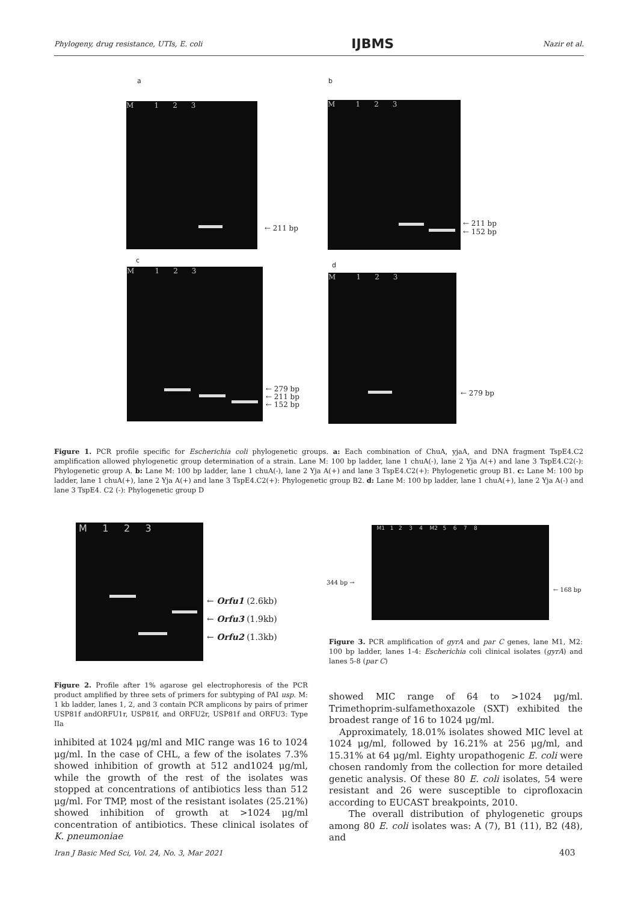Phylogeny, drug resistance, UTIs, E. coli IJBMS Nazir et al.
a
M 1 2 3
← 211 bp
b
M 1 2 3
← 211 bp
← 152 bp
c
M 1 2 3
← 279 bp
← 211 bp
← 152 bp
d
M 1 2 3
← 279 bp
Figure 1. PCR profile specific for Escherichia coli phylogenetic groups. a: Each combination of ChuA, yjaA, and DNA fragment TspE4.C2 amplification allowed phylogenetic group determination of a strain. Lane M: 100 bp ladder, lane 1 chuA(-), lane 2 Yja A(+) and lane 3 TspE4.C2(-): Phylogenetic group A. b: Lane M: 100 bp ladder, lane 1 chuA(-), lane 2 Yja A(+) and lane 3 TspE4.C2(+): Phylogenetic group B1. c: Lane M: 100 bp ladder, lane 1 chuA(+), lane 2 Yja A(+) and lane 3 TspE4.C2(+): Phylogenetic group B2. d: Lane M: 100 bp ladder, lane 1 chuA(+), lane 2 Yja A(-) and lane 3 TspE4. C2 (-): Phylogenetic group D
M 1 2 3
← Orfu1 (2.6kb)
← Orfu3 (1.9kb)
← Orfu2 (1.3kb)
M1 1 2 3 4 M2 5 6 7 8
344 bp →
← 168 bp
Figure 3. PCR amplification of gyrA and par C genes, lane M1, M2: 100 bp ladder, lanes 1-4: Escherichia coli clinical isolates (gyrA) and lanes 5-8 (par C)
Figure 2. Profile after 1% agarose gel electrophoresis of the PCR product amplified by three sets of primers for subtyping of PAI usp. M: 1 kb ladder, lanes 1, 2, and 3 contain PCR amplicons by pairs of primer USP81f andORFU1r, USP81f, and ORFU2r, USP81f and ORFU3: Type IIa
inhibited at 1024 μg/ml and MIC range was 16 to 1024 μg/ml. In the case of CHL, a few of the isolates 7.3% showed inhibition of growth at 512 and1024 μg/ml, while the growth of the rest of the isolates was stopped at concentrations of antibiotics less than 512 μg/ml. For TMP, most of the resistant isolates (25.21%) showed inhibition of growth at >1024 μg/ml concentration of antibiotics. These clinical isolates of K. pneumoniae
showed MIC range of 64 to >1024 μg/ml. Trimethoprim-sulfamethoxazole (SXT) exhibited the broadest range of 16 to 1024 μg/ml.
Approximately, 18.01% isolates showed MIC level at 1024 μg/ml, followed by 16.21% at 256 μg/ml, and 15.31% at 64 μg/ml. Eighty uropathogenic E. coli were chosen randomly from the collection for more detailed genetic analysis. Of these 80 E. coli isolates, 54 were resistant and 26 were susceptible to ciprofloxacin according to EUCAST breakpoints, 2010.
The overall distribution of phylogenetic groups among 80 E. coli isolates was: A (7), B1 (11), B2 (48), and
Iran J Basic Med Sci, Vol. 24, No. 3, Mar 2021
403